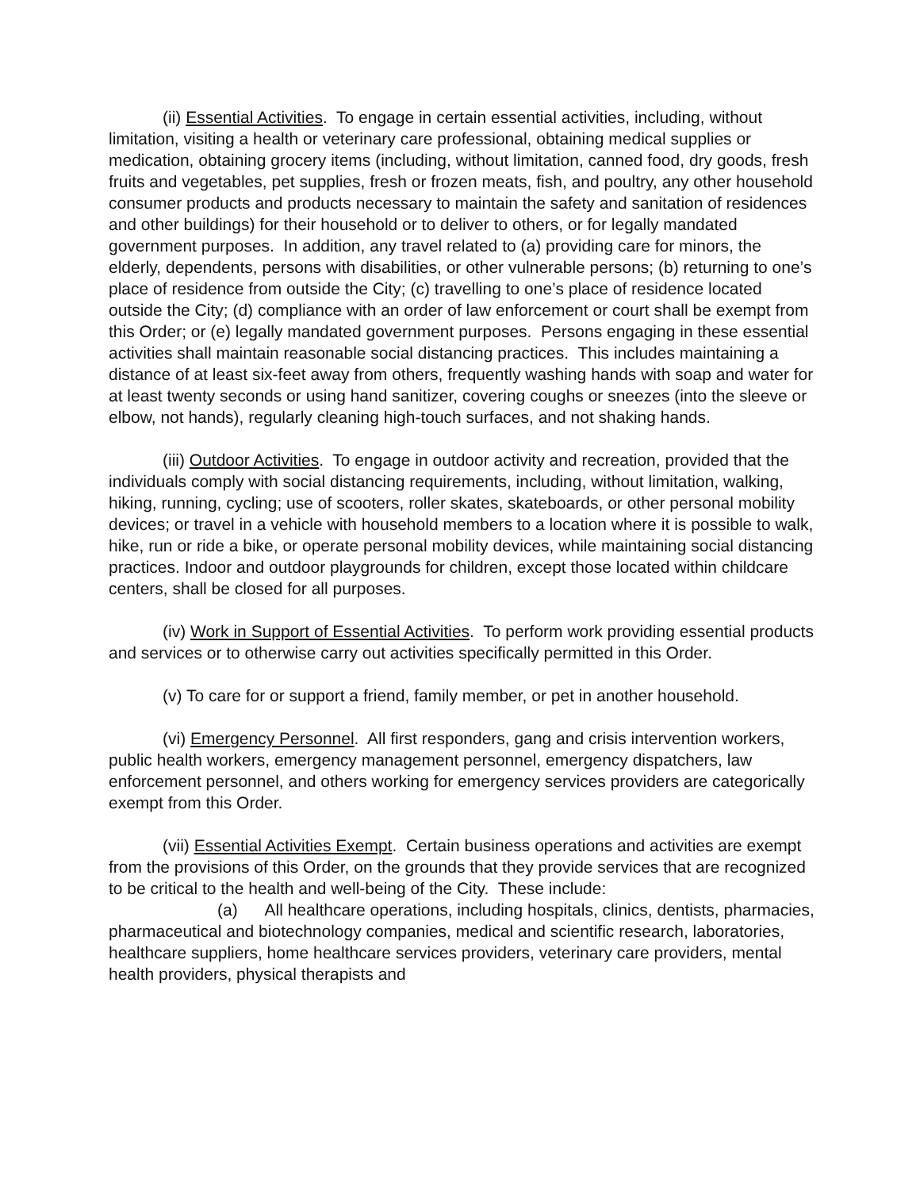(ii) Essential Activities. To engage in certain essential activities, including, without limitation, visiting a health or veterinary care professional, obtaining medical supplies or medication, obtaining grocery items (including, without limitation, canned food, dry goods, fresh fruits and vegetables, pet supplies, fresh or frozen meats, fish, and poultry, any other household consumer products and products necessary to maintain the safety and sanitation of residences and other buildings) for their household or to deliver to others, or for legally mandated government purposes. In addition, any travel related to (a) providing care for minors, the elderly, dependents, persons with disabilities, or other vulnerable persons; (b) returning to one’s place of residence from outside the City; (c) travelling to one’s place of residence located outside the City; (d) compliance with an order of law enforcement or court shall be exempt from this Order; or (e) legally mandated government purposes. Persons engaging in these essential activities shall maintain reasonable social distancing practices. This includes maintaining a distance of at least six-feet away from others, frequently washing hands with soap and water for at least twenty seconds or using hand sanitizer, covering coughs or sneezes (into the sleeve or elbow, not hands), regularly cleaning high-touch surfaces, and not shaking hands.
(iii) Outdoor Activities. To engage in outdoor activity and recreation, provided that the individuals comply with social distancing requirements, including, without limitation, walking, hiking, running, cycling; use of scooters, roller skates, skateboards, or other personal mobility devices; or travel in a vehicle with household members to a location where it is possible to walk, hike, run or ride a bike, or operate personal mobility devices, while maintaining social distancing practices. Indoor and outdoor playgrounds for children, except those located within childcare centers, shall be closed for all purposes.
(iv) Work in Support of Essential Activities. To perform work providing essential products and services or to otherwise carry out activities specifically permitted in this Order.
(v) To care for or support a friend, family member, or pet in another household.
(vi) Emergency Personnel. All first responders, gang and crisis intervention workers, public health workers, emergency management personnel, emergency dispatchers, law enforcement personnel, and others working for emergency services providers are categorically exempt from this Order.
(vii) Essential Activities Exempt. Certain business operations and activities are exempt from the provisions of this Order, on the grounds that they provide services that are recognized to be critical to the health and well-being of the City. These include:
(a) All healthcare operations, including hospitals, clinics, dentists, pharmacies, pharmaceutical and biotechnology companies, medical and scientific research, laboratories, healthcare suppliers, home healthcare services providers, veterinary care providers, mental health providers, physical therapists and